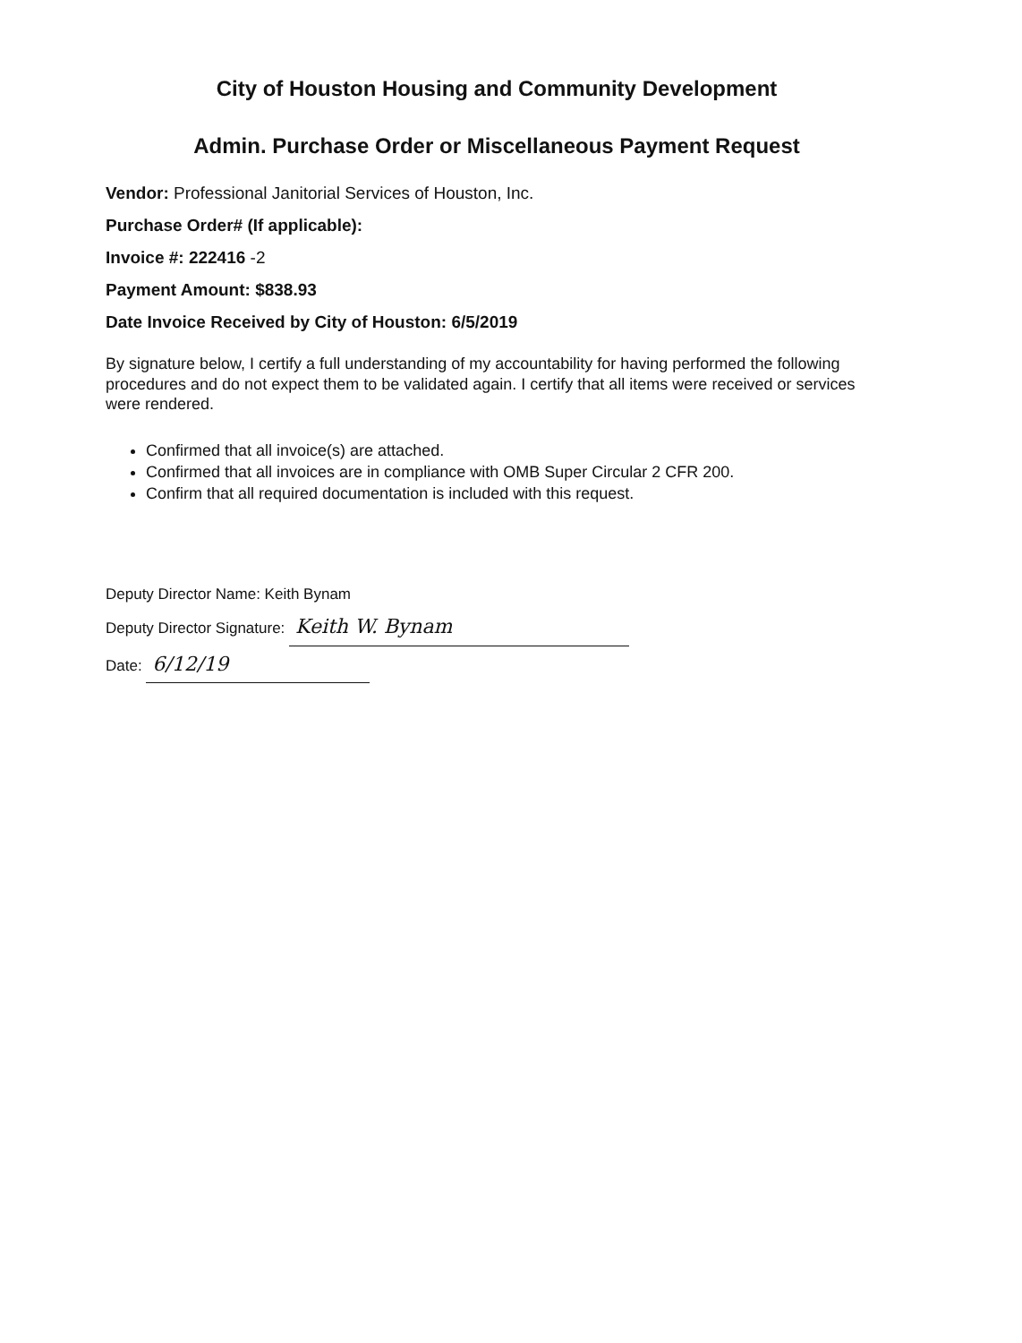City of Houston Housing and Community Development
Admin. Purchase Order or Miscellaneous Payment Request
Vendor: Professional Janitorial Services of Houston, Inc.
Purchase Order# (If applicable):
Invoice #: 222416 -2
Payment Amount: $838.93
Date Invoice Received by City of Houston: 6/5/2019
By signature below, I certify a full understanding of my accountability for having performed the following procedures and do not expect them to be validated again. I certify that all items were received or services were rendered.
Confirmed that all invoice(s) are attached.
Confirmed that all invoices are in compliance with OMB Super Circular 2 CFR 200.
Confirm that all required documentation is included with this request.
Deputy Director Name: Keith Bynam
Deputy Director Signature: Keith W. Bynam
Date: 6/12/19